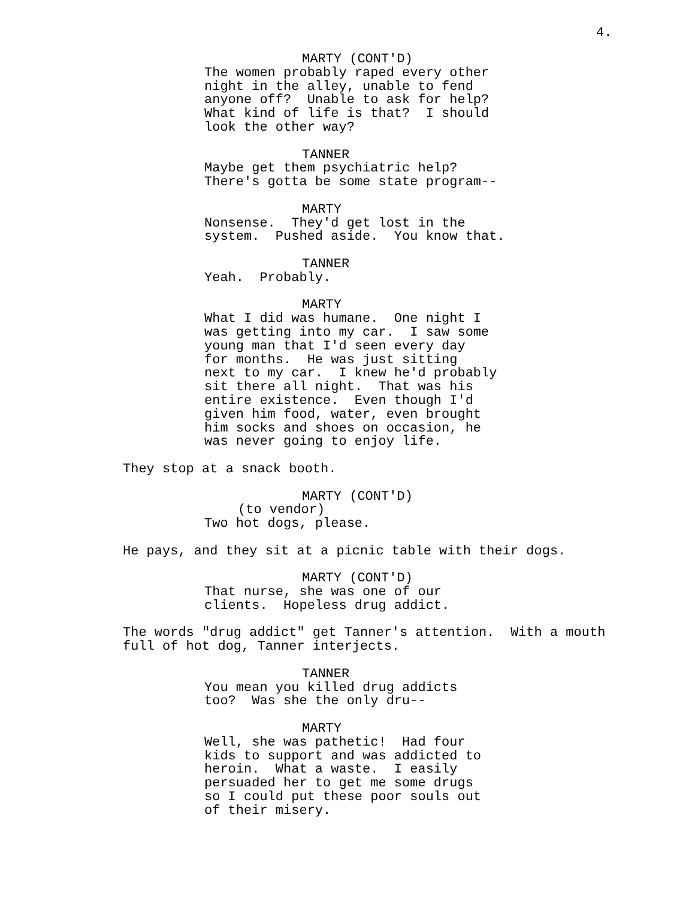4.
MARTY (CONT'D)
The women probably raped every other night in the alley, unable to fend anyone off? Unable to ask for help? What kind of life is that? I should look the other way?
TANNER
Maybe get them psychiatric help? There's gotta be some state program--
MARTY
Nonsense. They'd get lost in the system. Pushed aside. You know that.
TANNER
Yeah. Probably.
MARTY
What I did was humane. One night I was getting into my car. I saw some young man that I'd seen every day for months. He was just sitting next to my car. I knew he'd probably sit there all night. That was his entire existence. Even though I'd given him food, water, even brought him socks and shoes on occasion, he was never going to enjoy life.
They stop at a snack booth.
MARTY (CONT'D)
(to vendor)
Two hot dogs, please.
He pays, and they sit at a picnic table with their dogs.
MARTY (CONT'D)
That nurse, she was one of our clients. Hopeless drug addict.
The words "drug addict" get Tanner's attention. With a mouth full of hot dog, Tanner interjects.
TANNER
You mean you killed drug addicts too? Was she the only dru--
MARTY
Well, she was pathetic! Had four kids to support and was addicted to heroin. What a waste. I easily persuaded her to get me some drugs so I could put these poor souls out of their misery.